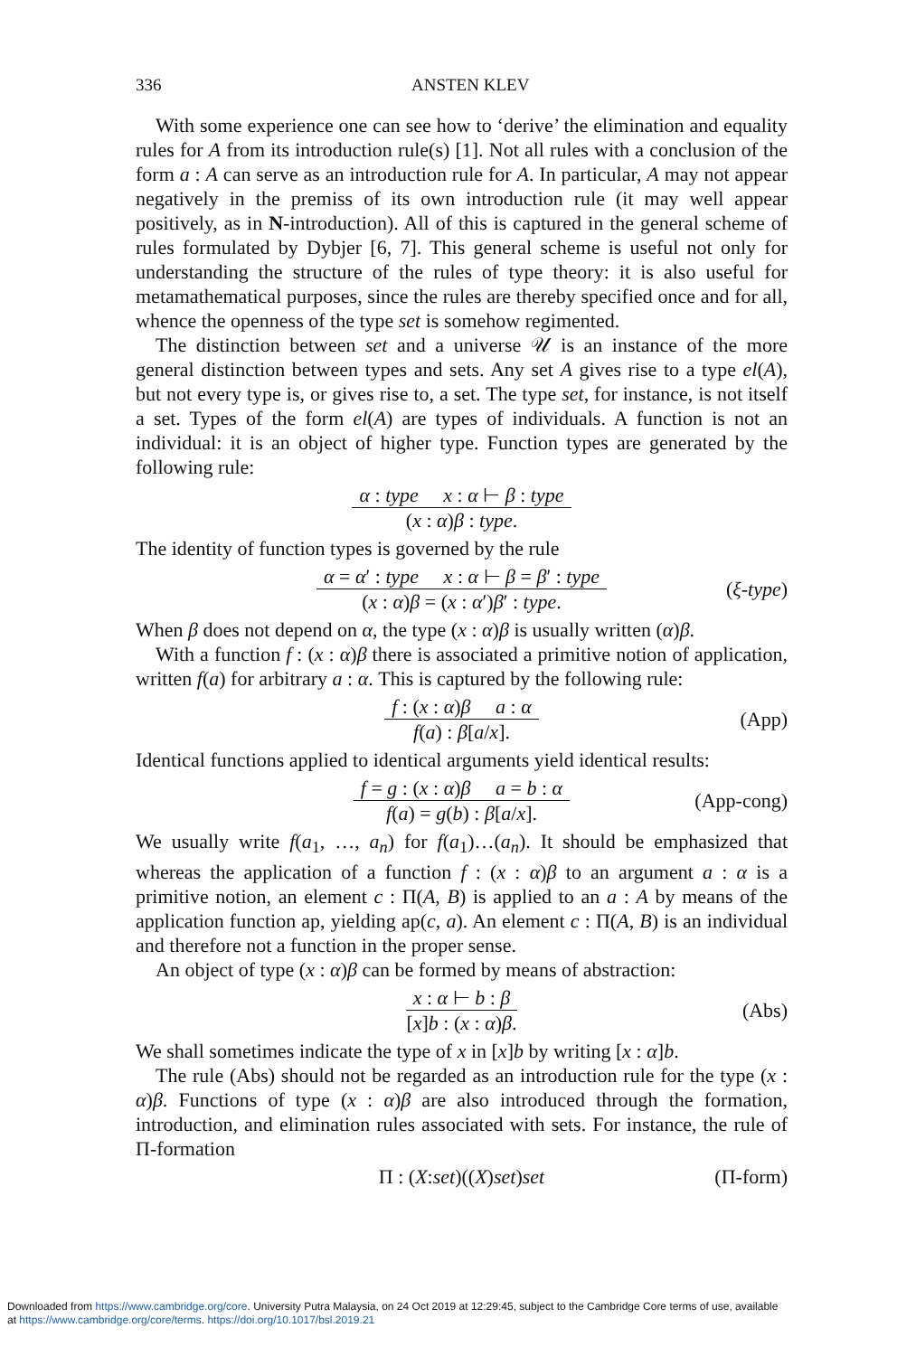336 ANSTEN KLEV
With some experience one can see how to ‘derive’ the elimination and equality rules for A from its introduction rule(s) [1]. Not all rules with a conclusion of the form a : A can serve as an introduction rule for A. In particular, A may not appear negatively in the premiss of its own introduction rule (it may well appear positively, as in N-introduction). All of this is captured in the general scheme of rules formulated by Dybjer [6, 7]. This general scheme is useful not only for understanding the structure of the rules of type theory: it is also useful for metamathematical purposes, since the rules are thereby specified once and for all, whence the openness of the type set is somehow regimented.
The distinction between set and a universe 𝒰 is an instance of the more general distinction between types and sets. Any set A gives rise to a type el(A), but not every type is, or gives rise to, a set. The type set, for instance, is not itself a set. Types of the form el(A) are types of individuals. A function is not an individual: it is an object of higher type. Function types are generated by the following rule:
α : type x : α ⊢ β : type
(x : α)β : type.
The identity of function types is governed by the rule
α = α′ : type x : α ⊢ β = β′ : type
(x : α)β = (x : α′)β′ : type.
(ξ-type)
When β does not depend on α, the type (x : α)β is usually written (α)β.
With a function f : (x : α)β there is associated a primitive notion of application, written f(a) for arbitrary a : α. This is captured by the following rule:
f : (x : α)β a : α
f(a) : β[a/x].
(App)
Identical functions applied to identical arguments yield identical results:
f = g : (x : α)β a = b : α
f(a) = g(b) : β[a/x].
(App-cong)
We usually write f(a<sub>1</sub>, …, a<sub>n</sub>) for f(a<sub>1</sub>)…(a<sub>n</sub>). It should be emphasized that whereas the application of a function f : (x : α)β to an argument a : α is a primitive notion, an element c : Π(A, B) is applied to an a : A by means of the application function ap, yielding ap(c, a). An element c : Π(A, B) is an individual and therefore not a function in the proper sense.
An object of type (x : α)β can be formed by means of abstraction:
x : α ⊢ b : β
[x]b : (x : α)β.
(Abs)
We shall sometimes indicate the type of x in [x]b by writing [x : α]b.
The rule (Abs) should not be regarded as an introduction rule for the type (x : α)β. Functions of type (x : α)β are also introduced through the formation, introduction, and elimination rules associated with sets. For instance, the rule of Π-formation
Π : (X : set)((X) set) set (Π-form)
Downloaded from https://www.cambridge.org/core. University Putra Malaysia, on 24 Oct 2019 at 12:29:45, subject to the Cambridge Core terms of use, available
at https://www.cambridge.org/core/terms. https://doi.org/10.1017/bsl.2019.21